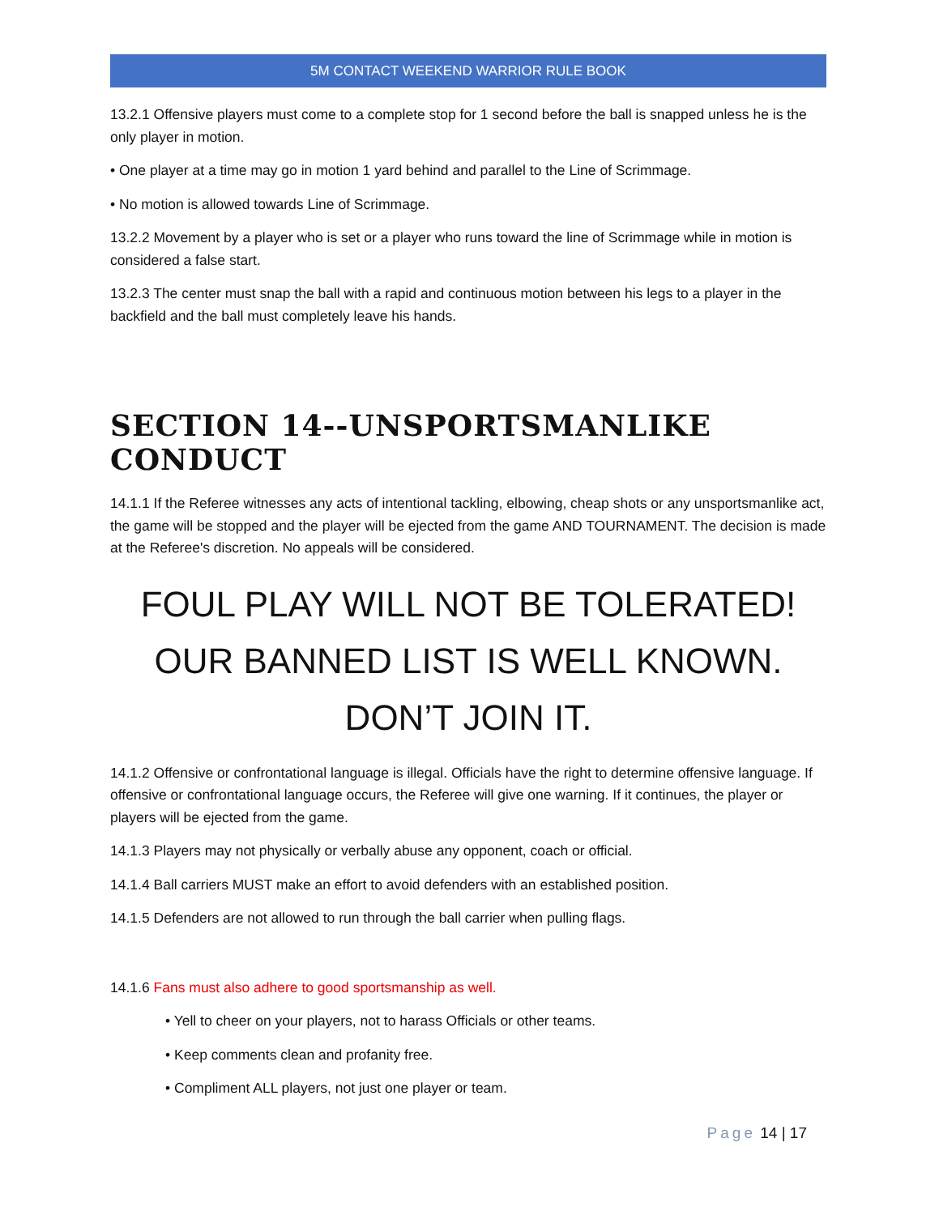5M CONTACT WEEKEND WARRIOR RULE BOOK
13.2.1 Offensive players must come to a complete stop for 1 second before the ball is snapped unless he is the only player in motion.
• One player at a time may go in motion 1 yard behind and parallel to the Line of Scrimmage.
• No motion is allowed towards Line of Scrimmage.
13.2.2 Movement by a player who is set or a player who runs toward the line of Scrimmage while in motion is considered a false start.
13.2.3 The center must snap the ball with a rapid and continuous motion between his legs to a player in the backfield and the ball must completely leave his hands.
SECTION 14--UNSPORTSMANLIKE CONDUCT
14.1.1 If the Referee witnesses any acts of intentional tackling, elbowing, cheap shots or any unsportsmanlike act, the game will be stopped and the player will be ejected from the game AND TOURNAMENT. The decision is made at the Referee's discretion. No appeals will be considered.
FOUL PLAY WILL NOT BE TOLERATED!
OUR BANNED LIST IS WELL KNOWN.
DON’T JOIN IT.
14.1.2 Offensive or confrontational language is illegal. Officials have the right to determine offensive language. If offensive or confrontational language occurs, the Referee will give one warning. If it continues, the player or players will be ejected from the game.
14.1.3 Players may not physically or verbally abuse any opponent, coach or official.
14.1.4 Ball carriers MUST make an effort to avoid defenders with an established position.
14.1.5 Defenders are not allowed to run through the ball carrier when pulling flags.
14.1.6 Fans must also adhere to good sportsmanship as well.
• Yell to cheer on your players, not to harass Officials or other teams.
• Keep comments clean and profanity free.
• Compliment ALL players, not just one player or team.
Page 14 | 17